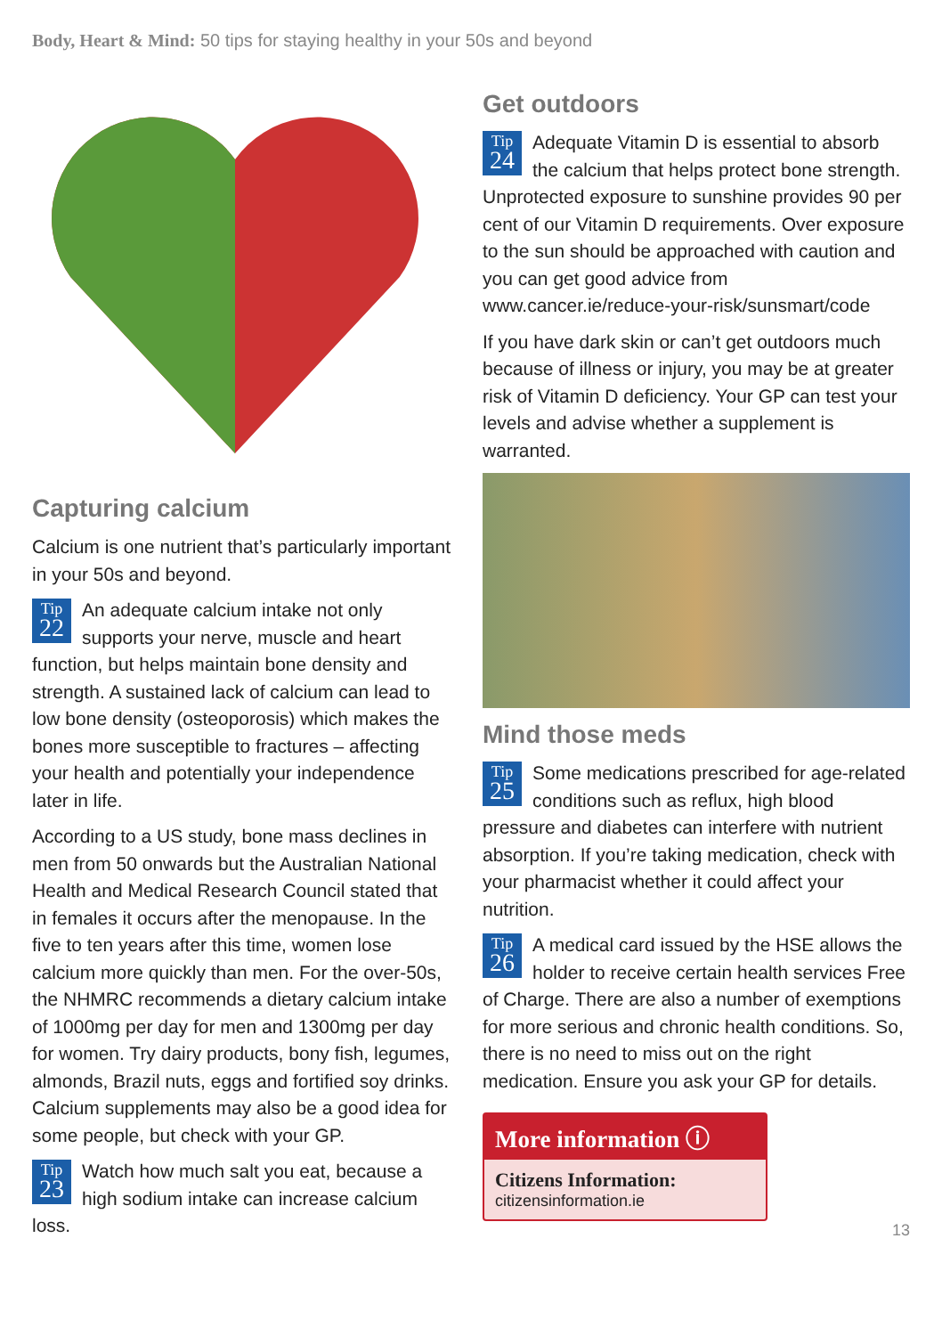Body, Heart & Mind: 50 tips for staying healthy in your 50s and beyond
Capturing calcium
Calcium is one nutrient that’s particularly important in your 50s and beyond.
Tip
22 An adequate calcium intake not only supports your nerve, muscle and heart function, but helps maintain bone density and strength. A sustained lack of calcium can lead to low bone density (osteoporosis) which makes the bones more susceptible to fractures – affecting your health and potentially your independence later in life.
According to a US study, bone mass declines in men from 50 onwards but the Australian National Health and Medical Research Council stated that in females it occurs after the menopause. In the five to ten years after this time, women lose calcium more quickly than men. For the over-50s, the NHMRC recommends a dietary calcium intake of 1000mg per day for men and 1300mg per day for women. Try dairy products, bony fish, legumes, almonds, Brazil nuts, eggs and fortified soy drinks. Calcium supplements may also be a good idea for some people, but check with your GP.
Tip
23 Watch how much salt you eat, because a high sodium intake can increase calcium loss.
Get outdoors
Tip
24 Adequate Vitamin D is essential to absorb the calcium that helps protect bone strength. Unprotected exposure to sunshine provides 90 per cent of our Vitamin D requirements. Over exposure to the sun should be approached with caution and you can get good advice from www.cancer.ie/reduce-your-risk/sunsmart/code
If you have dark skin or can’t get outdoors much because of illness or injury, you may be at greater risk of Vitamin D deficiency. Your GP can test your levels and advise whether a supplement is warranted.
Mind those meds
Tip
25 Some medications prescribed for age-related conditions such as reflux, high blood pressure and diabetes can interfere with nutrient absorption. If you’re taking medication, check with your pharmacist whether it could affect your nutrition.
Tip
26 A medical card issued by the HSE allows the holder to receive certain health services Free of Charge. There are also a number of exemptions for more serious and chronic health conditions. So, there is no need to miss out on the right medication. Ensure you ask your GP for details.
More information ⓘ
Citizens Information:
citizensinformation.ie
13